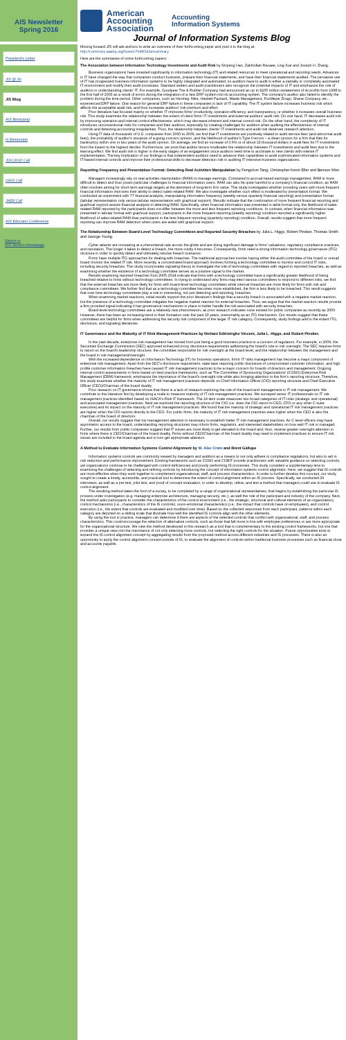AIS Newsletter
Spring 2016
American
Accounting
Association
Accounting
Information Systems
Journal of Information Systems Blog
President's Letter
JIS @ 30
JIS Blog
AIS Bootcamp
In Memoriam
JISC2016 Call
IJAIS Call
JAEd Call
AIS Educator Conference
Return to
AIS Section Homepage
Moving forward JIS will ask authors to write an overview of their forthcoming paper and post it to the blog at: http://commons.aaahq.org/hives/c7b49f141e/summary
Here are the summaries of some forthcoming papers:
The Association between Information Technology Investments and Audit Risk by Shipeng Han, Zabihollah Rezaee, Ling Xue and Joseph H. Zhang.
Business organizations have invested significantly in information technology (IT) and related resources to meet operational and reporting needs. Advances in IT have changed the way that companies conduct business, prepare their financial statements, and have their financial statements audited. The pervasive use of IT has progressed business information systems to be highly integrated and automated, so auditors have to audit in either a partially or completely automated IT environment and modify their audit processes. Standard setters and audit practitioners also recognize the potential impacts of IT and emphasize the role of auditors in understanding clients' IT. For example, Goodyear Tire & Rubber Company had announced an up to $100 million restatement of its profits from 1998 to the first half of 2003 as a result of errors during the integration of a new ERP system into its accounting system. The company's auditor also failed to identify the problem during the time period. Other companies, such as Hershey, Nike, Hewlett-Packard, Waste Management, FoxMeyer Drugs, Shane Company, etc., experienced ERP failure. One reason for general ERP failure in these companies is lack of IT capability. The IT system failure increases business risk which affects the acceptable audit risk, and thus increases auditors' risk premium and effort.
Prior literature has focused mainly on whether IT improves firms' productivity, operation efficiency, and transparency, or whether it increases overall business risk. This study examines the relationship between the extent of client firms' IT investments and external auditors' audit risk. On one hand, IT decreases audit risk by improving operation and internal control effectiveness, which may decrease inherent and internal control risk. On the other hand, the complexity of IT introduces unconventional risks for companies and their auditors, especially by creating challenges for auditors when auditing the effectiveness of internal controls and detecting accounting irregularities. Thus, the relationship between clients' IT investments and audit risk deserves research attention.
Using IT data of thousands of U.S. companies from 2000 to 2009, we find that IT investments are positively related to audit service fees (and abnormal audit fees), the probability of auditor's issuance of a going-concern opinion, and the likelihood of auditor's Type II errors – a clean opinion for a firm that files for bankruptcy within one or two years of the audit opinion. On average, we find an increase of 3.6% or of about 32 thousand dollars in audit fees for IT investments from the lowest to the highest deciles. Furthermore, we posit that auditor tenure moderates the relationship between IT investments and audit fees due to the learning effect. We find audit risk is higher in the early stages of an engagement since auditors need time to acclimate to new clients with intense IT implementation. The key implication of our findings is that independent auditors need to advance their capabilities to audit sophisticated information systems and IT-based internal controls and improve their professional skills to decrease detection risk in auditing IT-intensive business organizations.
Reporting Frequency and Presentation Format: Detecting Real Activities Manipulation by Fengchun Tang, Christopher Kevin Eller and Benson Wier.
Managers increasingly rely on real activities manipulation (RAM) to manage earnings. Compared to accrual-based earnings management, RAM is more difficult to detect and thus poses particular challenges to financial information users. RAM can also be quite harmful to a company's financial condition, as RAM often involves aiming for short-term earnings targets at the detriment of long-term firm value. This study investigates whether providing users with more frequent financial information improves their ability to detect sales-related RAM. We also investigate whether such effect is moderated by presentation format. We conducted an experiment with 77 financial analysts, manipulating information frequency (weekly versus quarterly financial reporting) and presentation format (tabular representation only versus tabular representation with graphical support). Results indicate that the combination of more frequent financial reporting and graphical support assists financial analysts in detecting RAM. Specifically, when financial information was presented in table format only, the likelihood of sales-related RAM reported by the participants does not differ between the more and less frequent reporting conditions. In contrast, when financial information was presented in tabular format with graphical support, participants in the more frequent reporting (weekly reporting) condition reported a significantly higher likelihood of sales-related RAM than participants in the less frequent reporting (quarterly reporting) condition. Overall, results suggest that more frequent reporting can improve RAM detection when users are aided with graphical support.
The Relationship Between Board-Level Technology Committees and Reported Security Breaches by Julia L. Higgs, Robert Pinsker, Thomas Smith and George Young.
Cyber-attacks are increasing at a phenomenal rate across the globe and are doing significant damage to firms' valuations, regulatory compliance practices, and reputation. The longer it takes to detect a breach, the more costly it becomes. Consequently, firms need a strong information technology governance (ITG) structure in order to quickly detect and ultimately resolve breach scenarios.
Firms have multiple ITG approaches for dealing with breaches. The traditional approaches involve having either the audit committee of the board or overall board monitor the related IT risk. More recently, a concentrated board approach involves forming a technology committee to monitor and control IT risks, including security breaches. This study incorporates signaling theory to investigate the role of technology committees with regard to reported breaches, as well as examining whether the existence of a technology committee serves as a positive signal to the market.
Results examining reported breaches from 2005-2014 indicate that firms with a technology committee have a significantly greater likelihood of being breached relative to firms without technology committees. In trying to understand why firms may elect various committees to respond to different risks, we find that the external breaches are more likely for firms with board-level technology committees while internal breaches are more likely for firms with risk and compliance committees. We further find that as a technology committee becomes more established, the firm is less likely to be breached. This result suggests that over time technology committees play a role in preventing, not just detecting and reporting, breaches.
When examining market reactions, initial results support the prior literature's findings that a security breach is associated with a negative market reaction, but the presence of a technology committee mitigates the negative market reaction for external breaches. Thus, we argue that the market reaction results provide a firm-provided signal indicating it has governance mechanisms in place to better handle the risk associated with security breaches.
Board-level technology committees are a relatively new phenomenon, as prior research indicates none existed for public companies as recently as 2000. However, there has been an increasing trend in their formation over the past 10 years, presumably as an ITG mechanism. Our results suggest that these committees are helpful for firms when addressing the security risk component of the larger IT risk category. Consequently, study findings add to the extant ITG, disclosure, and signaling literatures.
IT Governance and the Maturity of IT Risk Management Practices by Nishani Edirisinghe Vincent, Julia L. Higgs, and Robert Pinsker.
In the past decade, enterprise risk management has moved from just being a good business practice to a concern of regulators. For example, in 2009, the Securities Exchange Commission (SEC) approved enhanced proxy disclosure requirements addressing the board's role in risk oversight. The SEC requires firms to report on the board's leadership structure, the committee responsible for risk oversight at the board level, and the relationship between the management and the board in risk management/oversight.
With the increased dependence on Information Technology (IT) for business operations, firms' IT risks management has become a major component of enterprise risk management. Apart from the SEC's disclosure requirement, state laws requiring public disclosure of compromised customer information, and high profile customer information breaches have caused IT risk management practices to be a major concern for boards of directors and management. Ongoing internal control assessments in firms based on best practice frameworks, such as The Committee of Sponsoring Organizations' (COSO) Enterprise Risk Management (ERM) framework, emphasize the importance of the board's oversight role while also bringing attention to the firm's reporting structure. Therefore, this study examines whether the maturity of IT risk management practices depends on Chief Information Officer (CIO) reporting structure and Chief Executive Officer (CEO)/Chairman of the board duality.
Prior research on IT governance shows that there is a lack of research exploring the role of the board and management in IT risk management. We contribute to this literature first by developing a scale to measure maturity of IT risk management practices. We surveyed senior IT professionals on IT risk management practices identified based on ISACA's Risk IT framework. The 19 item scale measures two broad categories of IT risks (strategic and operational) and associated management practices. Next we explored the reporting structure of the CIO (i.e. does the CIO report to CEO, CFO or any other C-suite executive) and its impact on the maturity of IT risk management practices. We found that the maturity of strategic and operational IT risk management practices are higher when the CIO reports directly to the CEO. For public firms, the maturity of IT risk management practices were higher when the CEO is also the chairman of the board of directors.
Overall, our results suggest that top management attention is necessary to establish better IT risk management practices. As C-level officers may have asymmetric access to the board, understanding reporting structures may inform firms, regulators, and interested stakeholders on how well IT risk is managed. Further, our results from public companies suggest that IT issues are more likely to get elevated to the board and, thus, receive greater oversight attention in firms where there is CEO/Chairman of the board duality. Firms without CEO/Chairman of the board duality may need to implement practices to ensure IT risk issues are included in the board agenda and in turn get appropriate attention.
A Method to Evaluate Information Systems Control Alignment by W. Alec Cram and Brent Gallupe
Information systems controls are commonly viewed by managers and auditors as a means to not only adhere to compliance regulations, but also to aid in risk reduction and performance improvement. Existing frameworks such as COSO and COBIT provide practitioners with valuable guidance on selecting controls, yet organizations continue to be challenged with control deficiencies and poorly performing IS processes. This study considers a supplementary lens to examining the challenges of selecting and refining controls by introducing the concept of information systems control alignment. Here, we suggest that IS controls are most effective when they work together to complement organizational, staff, and process characteristics. In order to further develop this concept, our study sought to create a timely, accessible, and practical tool to determine the extent of control alignment within an IS process. Specifically, we conducted 29 interviews, as well as a pre-test, pilot test, and proof of concept evaluation, in order to develop, refine, and test a method that managers could use to evaluate IS control alignment.
The resulting method takes the form of a survey, to be completed by a range of organizational representatives, that begins by establishing the particular IS process under investigation (e.g. managing enterprise architecture, managing security, etc.), as well the role of the participant and industry of the company. Next, the method asks participants to consider the characteristics of the control environment (i.e., the strategic, structural and cultural elements of an organization), control mechanisms (i.e., characteristics of the IS controls), socio-emotional characteristics (i.e., the impact that controls have on employees), and control execution (i.e., the extent that controls are evaluated and modified over time). Based on the collected responses from each participant, patterns within each category are depicted on a sliding scale that illustrate how well the identified IS controls align with the other elements.
By using the tool in practice, managers can determine if there are aspects of the selected controls that conflict with organizational, staff, and process characteristics. This could encourage the selection of alternative controls, such as those that fall more in line with employee preferences or are more appropriate for the organizational structure. We view the method developed in this research as a tool that is complementary to the existing control frameworks, but one that provides a unique view into the importance of not only selecting more controls, but selecting the right controls for the situation. Future opportunities exist to expand the IS control alignment concept by aggregating results from the proposed method across different industries and IS processes. There is also an opportunity to apply the control alignment concept outside of IS, to evaluate the alignment of controls within traditional business processes such as financial close and accounts payable.